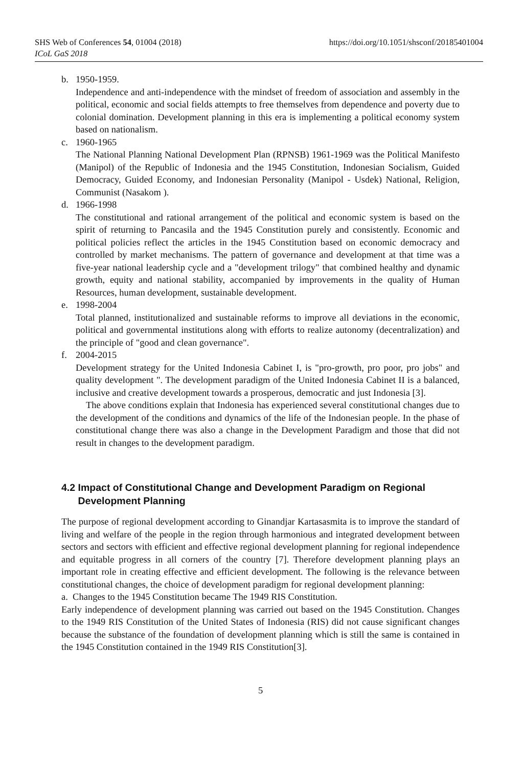SHS Web of Conferences 54, 01004 (2018)
ICoL GaS 2018
https://doi.org/10.1051/shsconf/20185401004
b. 1950-1959.
Independence and anti-independence with the mindset of freedom of association and assembly in the political, economic and social fields attempts to free themselves from dependence and poverty due to colonial domination. Development planning in this era is implementing a political economy system based on nationalism.
c. 1960-1965
The National Planning National Development Plan (RPNSB) 1961-1969 was the Political Manifesto (Manipol) of the Republic of Indonesia and the 1945 Constitution, Indonesian Socialism, Guided Democracy, Guided Economy, and Indonesian Personality (Manipol - Usdek) National, Religion, Communist (Nasakom ).
d. 1966-1998
The constitutional and rational arrangement of the political and economic system is based on the spirit of returning to Pancasila and the 1945 Constitution purely and consistently. Economic and political policies reflect the articles in the 1945 Constitution based on economic democracy and controlled by market mechanisms. The pattern of governance and development at that time was a five-year national leadership cycle and a "development trilogy" that combined healthy and dynamic growth, equity and national stability, accompanied by improvements in the quality of Human Resources, human development, sustainable development.
e. 1998-2004
Total planned, institutionalized and sustainable reforms to improve all deviations in the economic, political and governmental institutions along with efforts to realize autonomy (decentralization) and the principle of "good and clean governance".
f. 2004-2015
Development strategy for the United Indonesia Cabinet I, is "pro-growth, pro poor, pro jobs" and quality development ". The development paradigm of the United Indonesia Cabinet II is a balanced, inclusive and creative development towards a prosperous, democratic and just Indonesia [3].
The above conditions explain that Indonesia has experienced several constitutional changes due to the development of the conditions and dynamics of the life of the Indonesian people. In the phase of constitutional change there was also a change in the Development Paradigm and those that did not result in changes to the development paradigm.
4.2 Impact of Constitutional Change and Development Paradigm on Regional
Development Planning
The purpose of regional development according to Ginandjar Kartasasmita is to improve the standard of living and welfare of the people in the region through harmonious and integrated development between sectors and sectors with efficient and effective regional development planning for regional independence and equitable progress in all corners of the country [7]. Therefore development planning plays an important role in creating effective and efficient development. The following is the relevance between constitutional changes, the choice of development paradigm for regional development planning:
a. Changes to the 1945 Constitution became The 1949 RIS Constitution.
Early independence of development planning was carried out based on the 1945 Constitution. Changes to the 1949 RIS Constitution of the United States of Indonesia (RIS) did not cause significant changes because the substance of the foundation of development planning which is still the same is contained in the 1945 Constitution contained in the 1949 RIS Constitution[3].
5